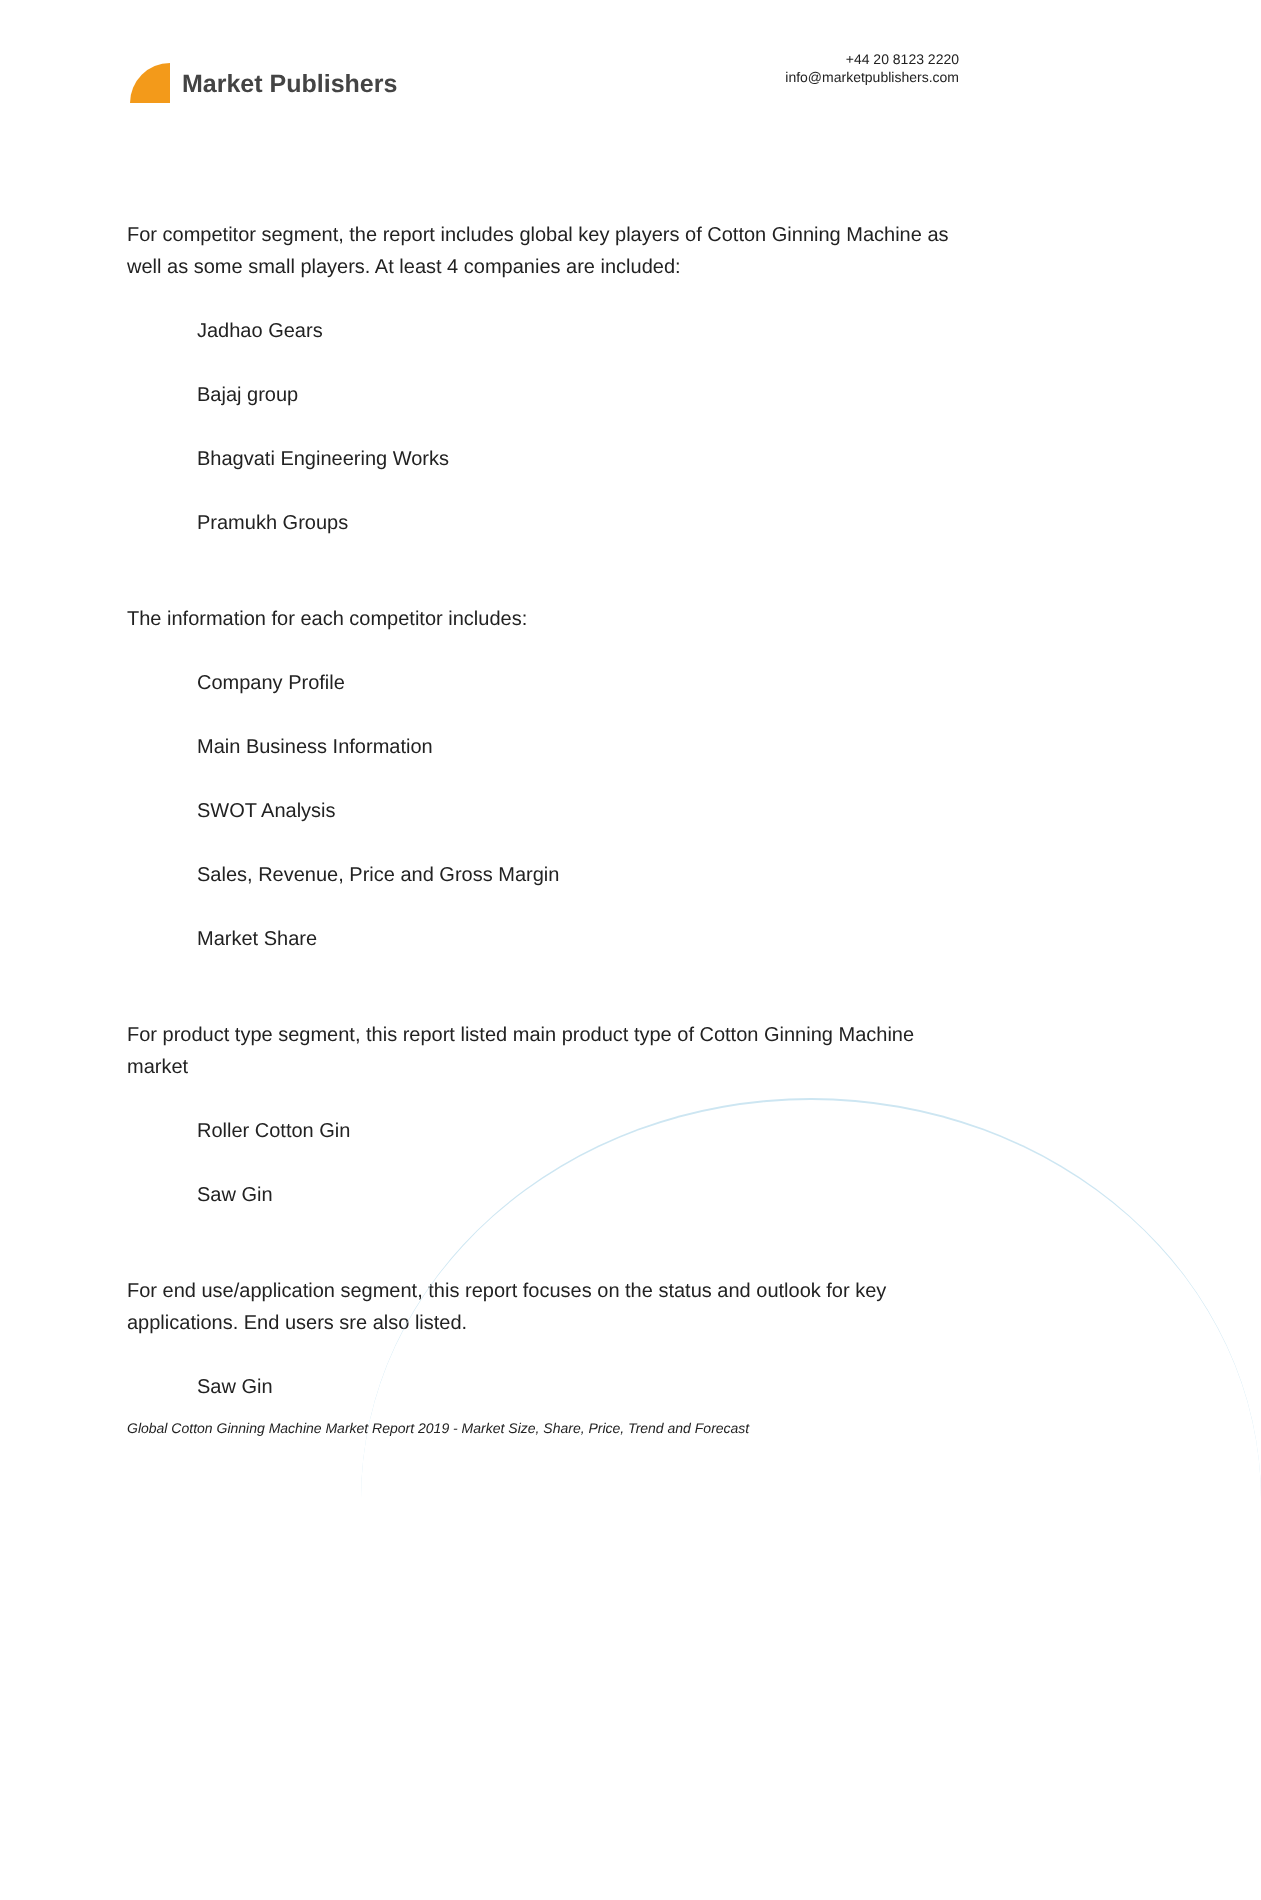Market Publishers
+44 20 8123 2220
info@marketpublishers.com
For competitor segment, the report includes global key players of Cotton Ginning Machine as well as some small players. At least 4 companies are included:
Jadhao Gears
Bajaj group
Bhagvati Engineering Works
Pramukh Groups
The information for each competitor includes:
Company Profile
Main Business Information
SWOT Analysis
Sales, Revenue, Price and Gross Margin
Market Share
For product type segment, this report listed main product type of Cotton Ginning Machine market
Roller Cotton Gin
Saw Gin
For end use/application segment, this report focuses on the status and outlook for key applications. End users sre also listed.
Saw Gin
Global Cotton Ginning Machine Market Report 2019 - Market Size, Share, Price, Trend and Forecast